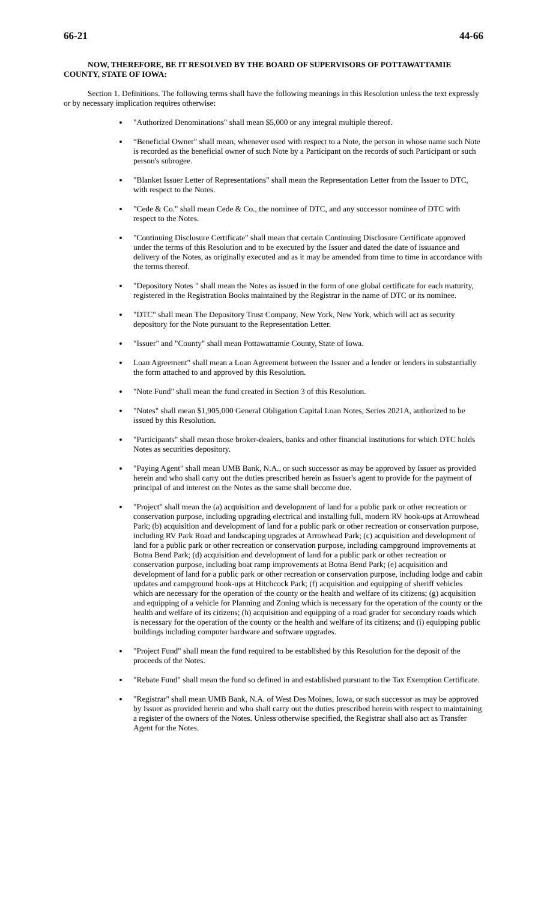66-21 44-66
NOW, THEREFORE, BE IT RESOLVED BY THE BOARD OF SUPERVISORS OF POTTAWATTAMIE COUNTY, STATE OF IOWA:
Section 1. Definitions. The following terms shall have the following meanings in this Resolution unless the text expressly or by necessary implication requires otherwise:
"Authorized Denominations" shall mean $5,000 or any integral multiple thereof.
“Beneficial Owner" shall mean, whenever used with respect to a Note, the person in whose name such Note is recorded as the beneficial owner of such Note by a Participant on the records of such Participant or such person's subrogee.
"Blanket Issuer Letter of Representations" shall mean the Representation Letter from the Issuer to DTC, with respect to the Notes.
"Cede & Co." shall mean Cede & Co., the nominee of DTC, and any successor nominee of DTC with respect to the Notes.
"Continuing Disclosure Certificate" shall mean that certain Continuing Disclosure Certificate approved under the terms of this Resolution and to be executed by the Issuer and dated the date of issuance and delivery of the Notes, as originally executed and as it may be amended from time to time in accordance with the terms thereof.
"Depository Notes " shall mean the Notes as issued in the form of one global certificate for each maturity, registered in the Registration Books maintained by the Registrar in the name of DTC or its nominee.
"DTC" shall mean The Depository Trust Company, New York, New York, which will act as security depository for the Note pursuant to the Representation Letter.
"Issuer" and "County" shall mean Pottawattamie County, State of Iowa.
Loan Agreement" shall mean a Loan Agreement between the Issuer and a lender or lenders in substantially the form attached to and approved by this Resolution.
"Note Fund" shall mean the fund created in Section 3 of this Resolution.
"Notes" shall mean $1,905,000 General Obligation Capital Loan Notes, Series 2021A, authorized to be issued by this Resolution.
"Participants" shall mean those broker-dealers, banks and other financial institutions for which DTC holds Notes as securities depository.
"Paying Agent" shall mean UMB Bank, N.A., or such successor as may be approved by Issuer as provided herein and who shall carry out the duties prescribed herein as Issuer's agent to provide for the payment of principal of and interest on the Notes as the same shall become due.
"Project" shall mean the (a) acquisition and development of land for a public park or other recreation or conservation purpose, including upgrading electrical and installing full, modern RV hook-ups at Arrowhead Park; (b) acquisition and development of land for a public park or other recreation or conservation purpose, including RV Park Road and landscaping upgrades at Arrowhead Park; (c) acquisition and development of land for a public park or other recreation or conservation purpose, including campground improvements at Botna Bend Park; (d) acquisition and development of land for a public park or other recreation or conservation purpose, including boat ramp improvements at Botna Bend Park; (e) acquisition and development of land for a public park or other recreation or conservation purpose, including lodge and cabin updates and campground hook-ups at Hitchcock Park; (f) acquisition and equipping of sheriff vehicles which are necessary for the operation of the county or the health and welfare of its citizens; (g) acquisition and equipping of a vehicle for Planning and Zoning which is necessary for the operation of the county or the health and welfare of its citizens; (h) acquisition and equipping of a road grader for secondary roads which is necessary for the operation of the county or the health and welfare of its citizens; and (i) equipping public buildings including computer hardware and software upgrades.
"Project Fund" shall mean the fund required to be established by this Resolution for the deposit of the proceeds of the Notes.
"Rebate Fund" shall mean the fund so defined in and established pursuant to the Tax Exemption Certificate.
"Registrar" shall mean UMB Bank, N.A. of West Des Moines, Iowa, or such successor as may be approved by Issuer as provided herein and who shall carry out the duties prescribed herein with respect to maintaining a register of the owners of the Notes. Unless otherwise specified, the Registrar shall also act as Transfer Agent for the Notes.